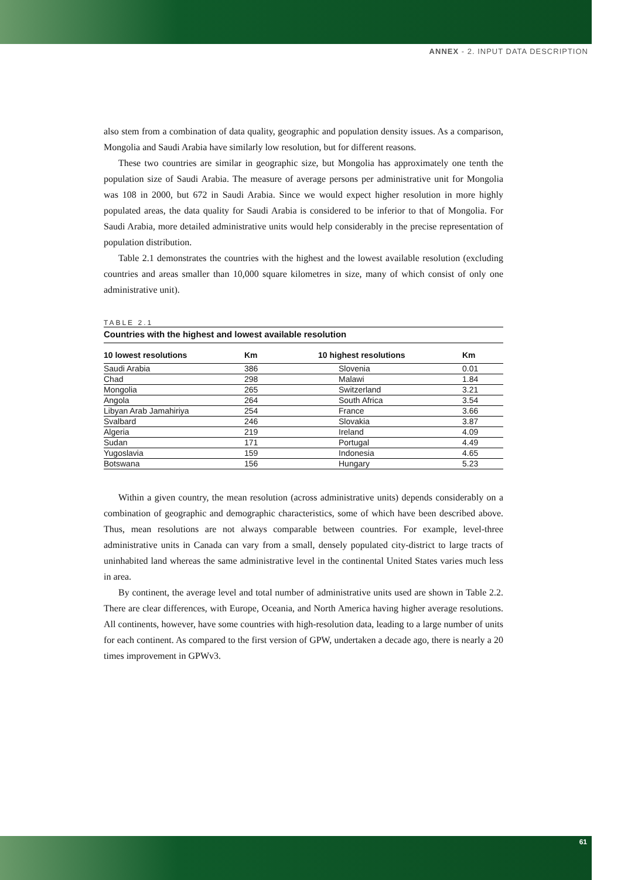ANNEX - 2. INPUT DATA DESCRIPTION
also stem from a combination of data quality, geographic and population density issues. As a comparison, Mongolia and Saudi Arabia have similarly low resolution, but for different reasons.
These two countries are similar in geographic size, but Mongolia has approximately one tenth the population size of Saudi Arabia. The measure of average persons per administrative unit for Mongolia was 108 in 2000, but 672 in Saudi Arabia. Since we would expect higher resolution in more highly populated areas, the data quality for Saudi Arabia is considered to be inferior to that of Mongolia. For Saudi Arabia, more detailed administrative units would help considerably in the precise representation of population distribution.
Table 2.1 demonstrates the countries with the highest and the lowest available resolution (excluding countries and areas smaller than 10,000 square kilometres in size, many of which consist of only one administrative unit).
TABLE 2.1
Countries with the highest and lowest available resolution
| 10 lowest resolutions | Km | 10 highest resolutions | Km |
| --- | --- | --- | --- |
| Saudi Arabia | 386 | Slovenia | 0.01 |
| Chad | 298 | Malawi | 1.84 |
| Mongolia | 265 | Switzerland | 3.21 |
| Angola | 264 | South Africa | 3.54 |
| Libyan Arab Jamahiriya | 254 | France | 3.66 |
| Svalbard | 246 | Slovakia | 3.87 |
| Algeria | 219 | Ireland | 4.09 |
| Sudan | 171 | Portugal | 4.49 |
| Yugoslavia | 159 | Indonesia | 4.65 |
| Botswana | 156 | Hungary | 5.23 |
Within a given country, the mean resolution (across administrative units) depends considerably on a combination of geographic and demographic characteristics, some of which have been described above. Thus, mean resolutions are not always comparable between countries. For example, level-three administrative units in Canada can vary from a small, densely populated city-district to large tracts of uninhabited land whereas the same administrative level in the continental United States varies much less in area.
By continent, the average level and total number of administrative units used are shown in Table 2.2. There are clear differences, with Europe, Oceania, and North America having higher average resolutions. All continents, however, have some countries with high-resolution data, leading to a large number of units for each continent. As compared to the first version of GPW, undertaken a decade ago, there is nearly a 20 times improvement in GPWv3.
61